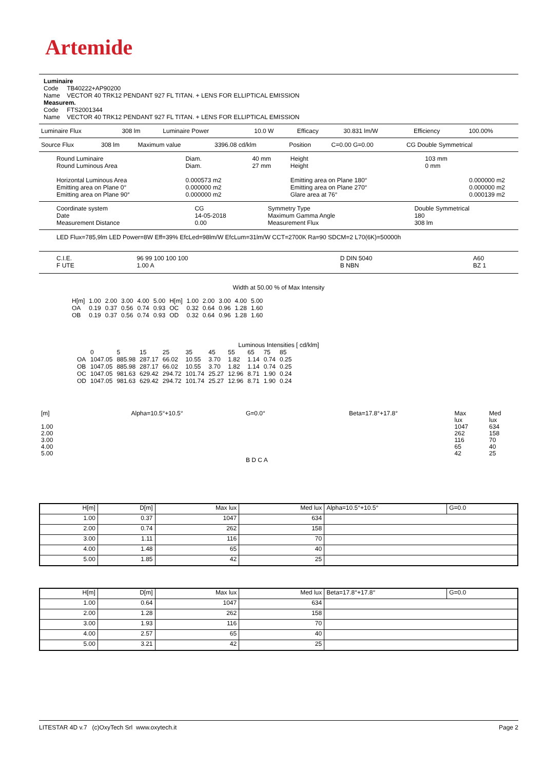Artemide
Luminaire
Code TB40222+AP90200
Name VECTOR 40 TRK12 PENDANT 927 FL TITAN. + LENS FOR ELLIPTICAL EMISSION
Measurem.
Code FTS2001344
Name VECTOR 40 TRK12 PENDANT 927 FL TITAN. + LENS FOR ELLIPTICAL EMISSION
| Luminaire Flux | 308 lm | Luminaire Power | 10.0 W | Efficacy | 30.831 lm/W | Efficiency | 100.00% |
| Source Flux | 308 lm | Maximum value | 3396.08 cd/klm | Position | C=0.00 G=0.00 | CG Double Symmetrical |
| Round Luminaire Round Luminous Area Horizontal Luminous Area Emitting area on Plane 0° Emitting area on Plane 90° | Diam. Diam. 0.000573 m2 0.000000 m2 0.000000 m2 | 40 mm 27 mm | Height Height Emitting area on Plane 180° Emitting area on Plane 270° Glare area at 76° | 103 mm 0 mm | 0.000000 m2 0.000000 m2 0.000139 m2 |
| Coordinate system Date Measurement Distance | CG 14-05-2018 0.00 | Symmetry Type Maximum Gamma Angle Measurement Flux | Double Symmetrical 180 308 lm |
LED Flux=785,9lm LED Power=8W Eff=39% EfcLed=98lm/W EfcLum=31lm/W CCT=2700K Ra=90 SDCM=2 L70(6K)=50000h
| C.I.E. F UTE | 96 99 100 100 100 1.00 A | D DIN 5040 B NBN | A60 BZ 1 |
Width at 50.00 % of Max Intensity
| H[m] OA OB | 1.00 0.19 0.19 | 2.00 0.37 0.37 | 3.00 0.56 0.56 | 4.00 0.74 0.74 | 5.00 0.93 0.93 | H[m] OC OD | 1.00 0.32 0.32 | 2.00 0.64 0.64 | 3.00 0.96 0.96 | 4.00 1.28 1.28 | 5.00 1.60 1.60 |
Luminous Intensities [ cd/klm]
| | 0 | 5 | 15 | 25 | 35 | 45 | 55 | 65 | 75 | 85 |
| OA OB OC OD | 1047.05 1047.05 1047.05 1047.05 | 885.98 885.98 981.63 981.63 | 287.17 287.17 629.42 629.42 | 66.02 66.02 294.72 294.72 | 10.55 10.55 101.74 101.74 | 3.70 3.70 25.27 25.27 | 1.82 1.82 12.96 12.96 | 1.14 1.14 8.71 8.71 | 0.74 0.74 1.90 1.90 | 0.25 0.25 0.24 0.24 |
| [m] 1.00 2.00 3.00 4.00 5.00 | Alpha=10.5°+10.5° | G=0.0° B D C A | Beta=17.8°+17.8° | Max lux 1047 262 116 65 42 | Med lux 634 158 70 40 25 |
| H[m] | D[m] | Max lux | Med lux | Alpha=10.5°+10.5° | G=0.0 |
| 1.00 | 0.37 | 1047 | 634 | | |
| 2.00 | 0.74 | 262 | 158 | | |
| 3.00 | 1.11 | 116 | 70 | | |
| 4.00 | 1.48 | 65 | 40 | | |
| 5.00 | 1.85 | 42 | 25 | | |
| H[m] | D[m] | Max lux | Med lux | Beta=17.8°+17.8° | G=0.0 |
| 1.00 | 0.64 | 1047 | 634 | | |
| 2.00 | 1.28 | 262 | 158 | | |
| 3.00 | 1.93 | 116 | 70 | | |
| 4.00 | 2.57 | 65 | 40 | | |
| 5.00 | 3.21 | 42 | 25 | | |
LITESTAR 4D v.7 (c)OxyTech Srl www.oxytech.it Page 2